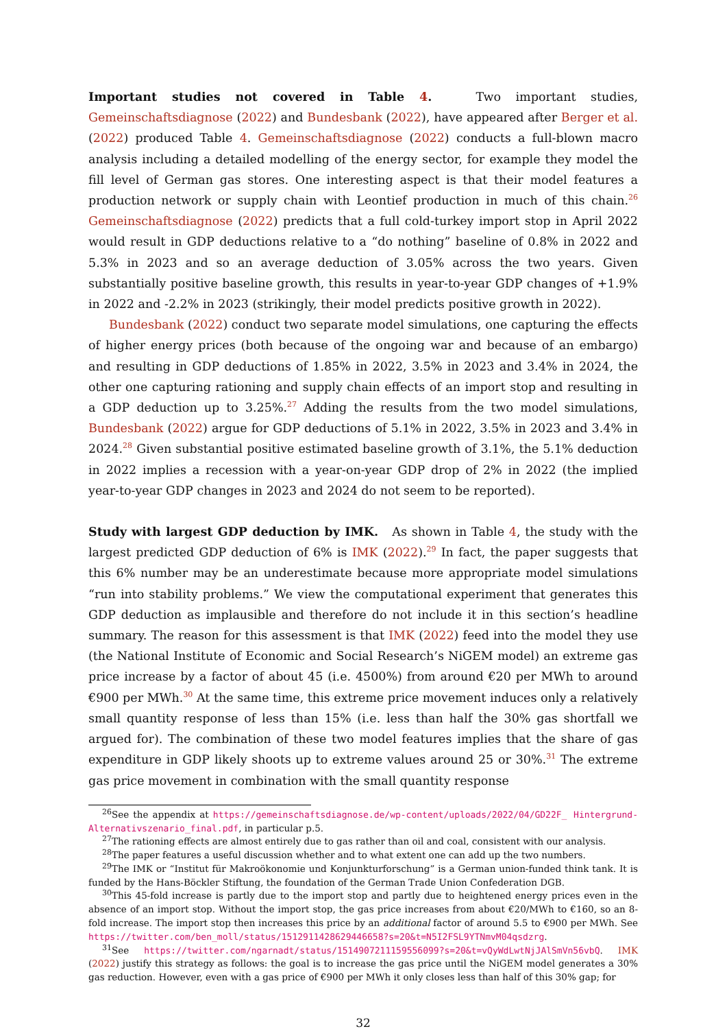Important studies not covered in Table 4. Two important studies, Gemeinschaftsdiagnose (2022) and Bundesbank (2022), have appeared after Berger et al. (2022) produced Table 4. Gemeinschaftsdiagnose (2022) conducts a full-blown macro analysis including a detailed modelling of the energy sector, for example they model the fill level of German gas stores. One interesting aspect is that their model features a production network or supply chain with Leontief production in much of this chain.<sup>26</sup> Gemeinschaftsdiagnose (2022) predicts that a full cold-turkey import stop in April 2022 would result in GDP deductions relative to a “do nothing” baseline of 0.8% in 2022 and 5.3% in 2023 and so an average deduction of 3.05% across the two years. Given substantially positive baseline growth, this results in year-to-year GDP changes of +1.9% in 2022 and -2.2% in 2023 (strikingly, their model predicts positive growth in 2022).
Bundesbank (2022) conduct two separate model simulations, one capturing the effects of higher energy prices (both because of the ongoing war and because of an embargo) and resulting in GDP deductions of 1.85% in 2022, 3.5% in 2023 and 3.4% in 2024, the other one capturing rationing and supply chain effects of an import stop and resulting in a GDP deduction up to 3.25%.<sup>27</sup> Adding the results from the two model simulations, Bundesbank (2022) argue for GDP deductions of 5.1% in 2022, 3.5% in 2023 and 3.4% in 2024.<sup>28</sup> Given substantial positive estimated baseline growth of 3.1%, the 5.1% deduction in 2022 implies a recession with a year-on-year GDP drop of 2% in 2022 (the implied year-to-year GDP changes in 2023 and 2024 do not seem to be reported).
Study with largest GDP deduction by IMK. As shown in Table 4, the study with the largest predicted GDP deduction of 6% is IMK (2022).<sup>29</sup> In fact, the paper suggests that this 6% number may be an underestimate because more appropriate model simulations “run into stability problems.” We view the computational experiment that generates this GDP deduction as implausible and therefore do not include it in this section’s headline summary. The reason for this assessment is that IMK (2022) feed into the model they use (the National Institute of Economic and Social Research’s NiGEM model) an extreme gas price increase by a factor of about 45 (i.e. 4500%) from around €20 per MWh to around €900 per MWh.<sup>30</sup> At the same time, this extreme price movement induces only a relatively small quantity response of less than 15% (i.e. less than half the 30% gas shortfall we argued for). The combination of these two model features implies that the share of gas expenditure in GDP likely shoots up to extreme values around 25 or 30%.<sup>31</sup> The extreme gas price movement in combination with the small quantity response
<sup>26</sup> See the appendix at https://gemeinschaftsdiagnose.de/wp-content/uploads/2022/04/GD22F_ Hintergrund-Alternativszenario_final.pdf, in particular p.5.
<sup>27</sup> The rationing effects are almost entirely due to gas rather than oil and coal, consistent with our analysis.
<sup>28</sup> The paper features a useful discussion whether and to what extent one can add up the two numbers.
<sup>29</sup> The IMK or “Institut für Makroökonomie und Konjunkturforschung” is a German union-funded think tank. It is funded by the Hans-Böckler Stiftung, the foundation of the German Trade Union Confederation DGB.
<sup>30</sup> This 45-fold increase is partly due to the import stop and partly due to heightened energy prices even in the absence of an import stop. Without the import stop, the gas price increases from about €20/MWh to €160, so an 8-fold increase. The import stop then increases this price by an additional factor of around 5.5 to €900 per MWh. See https://twitter.com/ben_moll/status/1512911428629446658?s=20&t=N5I2FSL9YTNmvM04qsdzrg.
<sup>31</sup> See https://twitter.com/ngarnadt/status/1514907211159556099?s=20&t=vQyWdLwtNjJAlSmVn56vbQ. IMK (2022) justify this strategy as follows: the goal is to increase the gas price until the NiGEM model generates a 30% gas reduction. However, even with a gas price of €900 per MWh it only closes less than half of this 30% gap; for
32